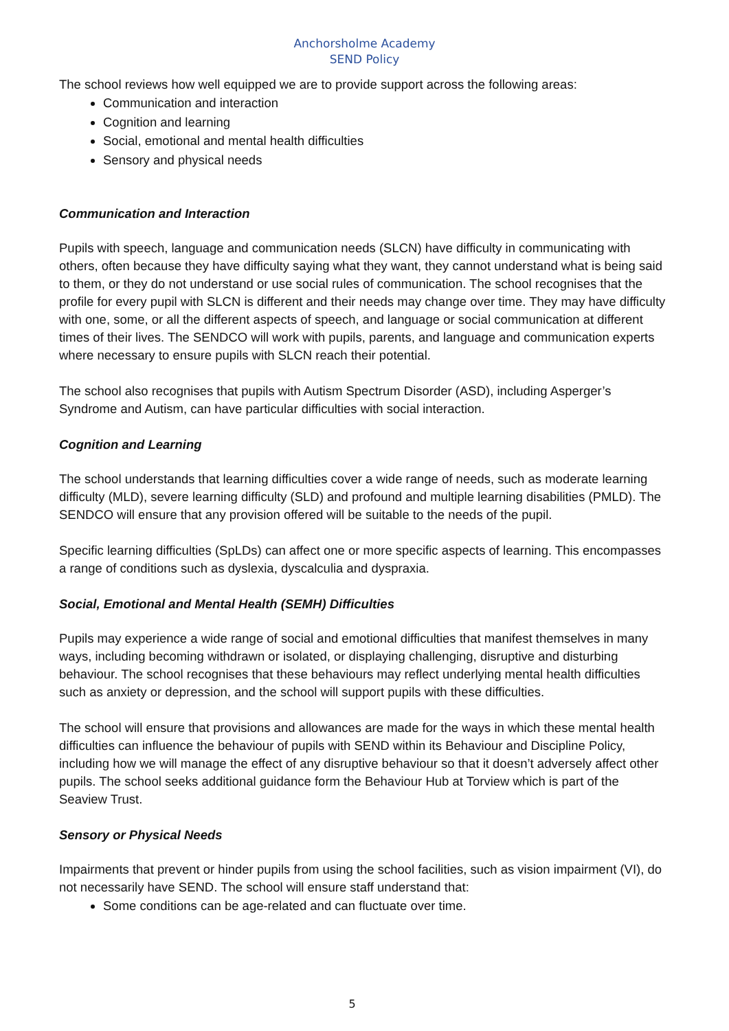Anchorsholme Academy
SEND Policy
The school reviews how well equipped we are to provide support across the following areas:
Communication and interaction
Cognition and learning
Social, emotional and mental health difficulties
Sensory and physical needs
Communication and Interaction
Pupils with speech, language and communication needs (SLCN) have difficulty in communicating with others, often because they have difficulty saying what they want, they cannot understand what is being said to them, or they do not understand or use social rules of communication. The school recognises that the profile for every pupil with SLCN is different and their needs may change over time. They may have difficulty with one, some, or all the different aspects of speech, and language or social communication at different times of their lives. The SENDCO will work with pupils, parents, and language and communication experts where necessary to ensure pupils with SLCN reach their potential.
The school also recognises that pupils with Autism Spectrum Disorder (ASD), including Asperger’s Syndrome and Autism, can have particular difficulties with social interaction.
Cognition and Learning
The school understands that learning difficulties cover a wide range of needs, such as moderate learning difficulty (MLD), severe learning difficulty (SLD) and profound and multiple learning disabilities (PMLD). The SENDCO will ensure that any provision offered will be suitable to the needs of the pupil.
Specific learning difficulties (SpLDs) can affect one or more specific aspects of learning. This encompasses a range of conditions such as dyslexia, dyscalculia and dyspraxia.
Social, Emotional and Mental Health (SEMH) Difficulties
Pupils may experience a wide range of social and emotional difficulties that manifest themselves in many ways, including becoming withdrawn or isolated, or displaying challenging, disruptive and disturbing behaviour. The school recognises that these behaviours may reflect underlying mental health difficulties such as anxiety or depression, and the school will support pupils with these difficulties.
The school will ensure that provisions and allowances are made for the ways in which these mental health difficulties can influence the behaviour of pupils with SEND within its Behaviour and Discipline Policy, including how we will manage the effect of any disruptive behaviour so that it doesn’t adversely affect other pupils. The school seeks additional guidance form the Behaviour Hub at Torview which is part of the Seaview Trust.
Sensory or Physical Needs
Impairments that prevent or hinder pupils from using the school facilities, such as vision impairment (VI), do not necessarily have SEND. The school will ensure staff understand that:
Some conditions can be age-related and can fluctuate over time.
5